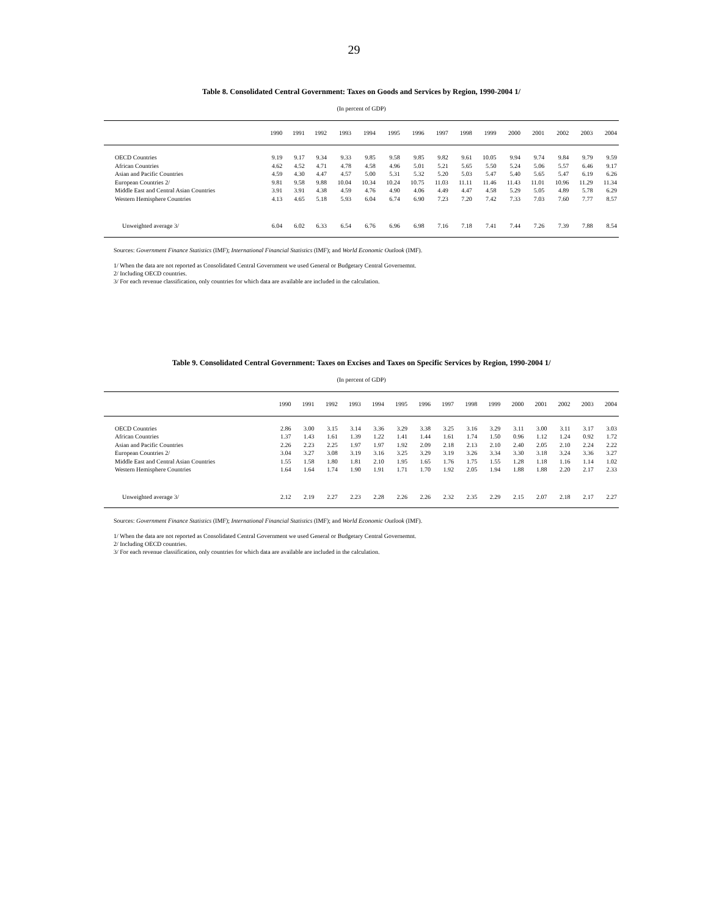29
Table 8. Consolidated Central Government: Taxes on Goods and Services by Region, 1990-2004 1/
(In percent of GDP)
| | 1990 | 1991 | 1992 | 1993 | 1994 | 1995 | 1996 | 1997 | 1998 | 1999 | 2000 | 2001 | 2002 | 2003 | 2004 |
| --- | --- | --- | --- | --- | --- | --- | --- | --- | --- | --- | --- | --- | --- | --- | --- |
| OECD Countries | 9.19 | 9.17 | 9.34 | 9.33 | 9.85 | 9.58 | 9.85 | 9.82 | 9.61 | 10.05 | 9.94 | 9.74 | 9.84 | 9.79 | 9.59 |
| African Countries | 4.62 | 4.52 | 4.71 | 4.78 | 4.58 | 4.96 | 5.01 | 5.21 | 5.65 | 5.50 | 5.24 | 5.06 | 5.57 | 6.46 | 9.17 |
| Asian and Pacific Countries | 4.59 | 4.30 | 4.47 | 4.57 | 5.00 | 5.31 | 5.32 | 5.20 | 5.03 | 5.47 | 5.40 | 5.65 | 5.47 | 6.19 | 6.26 |
| European Countries 2/ | 9.81 | 9.58 | 9.88 | 10.04 | 10.34 | 10.24 | 10.75 | 11.03 | 11.11 | 11.46 | 11.43 | 11.01 | 10.96 | 11.29 | 11.34 |
| Middle East and Central Asian Countries | 3.91 | 3.91 | 4.38 | 4.59 | 4.76 | 4.90 | 4.06 | 4.49 | 4.47 | 4.58 | 5.29 | 5.05 | 4.89 | 5.78 | 6.29 |
| Western Hemisphere Countries | 4.13 | 4.65 | 5.18 | 5.93 | 6.04 | 6.74 | 6.90 | 7.23 | 7.20 | 7.42 | 7.33 | 7.03 | 7.60 | 7.77 | 8.57 |
| Unweighted average 3/ | 6.04 | 6.02 | 6.33 | 6.54 | 6.76 | 6.96 | 6.98 | 7.16 | 7.18 | 7.41 | 7.44 | 7.26 | 7.39 | 7.88 | 8.54 |
Sources: Government Finance Statistics (IMF); International Financial Statistics (IMF); and World Economic Outlook (IMF).
1/ When the data are not reported as Consolidated Central Government we used General or Budgetary Central Governemnt.
2/ Including OECD countries.
3/ For each revenue classification, only countries for which data are available are included in the calculation.
Table 9. Consolidated Central Government: Taxes on Excises and Taxes on Specific Services by Region, 1990-2004 1/
(In percent of GDP)
| | 1990 | 1991 | 1992 | 1993 | 1994 | 1995 | 1996 | 1997 | 1998 | 1999 | 2000 | 2001 | 2002 | 2003 | 2004 |
| --- | --- | --- | --- | --- | --- | --- | --- | --- | --- | --- | --- | --- | --- | --- | --- |
| OECD Countries | 2.86 | 3.00 | 3.15 | 3.14 | 3.36 | 3.29 | 3.38 | 3.25 | 3.16 | 3.29 | 3.11 | 3.00 | 3.11 | 3.17 | 3.03 |
| African Countries | 1.37 | 1.43 | 1.61 | 1.39 | 1.22 | 1.41 | 1.44 | 1.61 | 1.74 | 1.50 | 0.96 | 1.12 | 1.24 | 0.92 | 1.72 |
| Asian and Pacific Countries | 2.26 | 2.23 | 2.25 | 1.97 | 1.97 | 1.92 | 2.09 | 2.18 | 2.13 | 2.10 | 2.40 | 2.05 | 2.10 | 2.24 | 2.22 |
| European Countries 2/ | 3.04 | 3.27 | 3.08 | 3.19 | 3.16 | 3.25 | 3.29 | 3.19 | 3.26 | 3.34 | 3.30 | 3.18 | 3.24 | 3.36 | 3.27 |
| Middle East and Central Asian Countries | 1.55 | 1.58 | 1.80 | 1.81 | 2.10 | 1.95 | 1.65 | 1.76 | 1.75 | 1.55 | 1.28 | 1.18 | 1.16 | 1.14 | 1.02 |
| Western Hemisphere Countries | 1.64 | 1.64 | 1.74 | 1.90 | 1.91 | 1.71 | 1.70 | 1.92 | 2.05 | 1.94 | 1.88 | 1.88 | 2.20 | 2.17 | 2.33 |
| Unweighted average 3/ | 2.12 | 2.19 | 2.27 | 2.23 | 2.28 | 2.26 | 2.26 | 2.32 | 2.35 | 2.29 | 2.15 | 2.07 | 2.18 | 2.17 | 2.27 |
Sources: Government Finance Statistics (IMF); International Financial Statistics (IMF); and World Economic Outlook (IMF).
1/ When the data are not reported as Consolidated Central Government we used General or Budgetary Central Governemnt.
2/ Including OECD countries.
3/ For each revenue classification, only countries for which data are available are included in the calculation.